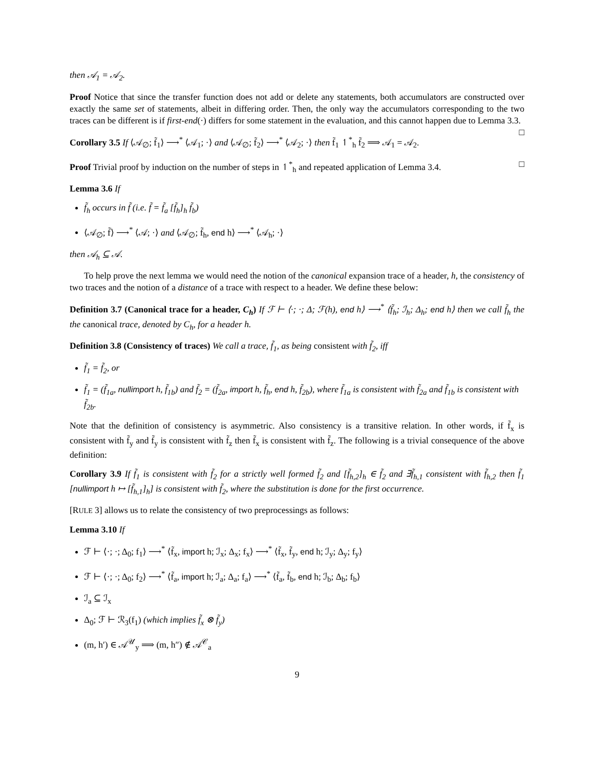then 𝒜<sub>1</sub> = 𝒜<sub>2</sub>.
Proof Notice that since the transfer function does not add or delete any statements, both accumulators are constructed over exactly the same set of statements, albeit in differing order. Then, the only way the accumulators corresponding to the two traces can be different is if first-end(·) differs for some statement in the evaluation, and this cannot happen due to Lemma 3.3. □
Corollary 3.5 If ⟨𝒜<sub>∅</sub>; f̃<sub>1</sub>⟩ ⟶<sup>*</sup> ⟨𝒜<sub>1</sub>; ·⟩ and ⟨𝒜<sub>∅</sub>; f̃<sub>2</sub>⟩ ⟶<sup>*</sup> ⟨𝒜<sub>2</sub>; ·⟩ then f̃<sub>1</sub> ↿<sup>*</sup><sub>h</sub> f̃<sub>2</sub> ⟹ 𝒜<sub>1</sub> = 𝒜<sub>2</sub>.
Proof Trivial proof by induction on the number of steps in ↿<sup>*</sup><sub>h</sub> and repeated application of Lemma 3.4. □
Lemma 3.6 If
f̃<sub>h</sub> occurs in f̃ (i.e. f̃ = f̃<sub>a</sub> [f̃<sub>h</sub>]<sub>h</sub> f̃<sub>b</sub>)
⟨𝒜<sub>∅</sub>; f̃⟩ ⟶<sup>*</sup> ⟨𝒜; ·⟩ and ⟨𝒜<sub>∅</sub>; f̃<sub>h</sub>, end h⟩ ⟶<sup>*</sup> ⟨𝒜<sub>h</sub>; ·⟩
then 𝒜<sub>h</sub> ⊆ 𝒜.
To help prove the next lemma we would need the notion of the canonical expansion trace of a header, h, the consistency of two traces and the notion of a distance of a trace with respect to a header. We define these below:
Definition 3.7 (Canonical trace for a header, C<sub>h</sub>) If ℱ ⊢ ⟨·; ·; Δ; ℱ(h), end h⟩ ⟶<sup>*</sup> ⟨f̃<sub>h</sub>; ℐ<sub>h</sub>; Δ<sub>h</sub>; end h⟩ then we call f̃<sub>h</sub> the the canonical trace, denoted by C<sub>h</sub>, for a header h.
Definition 3.8 (Consistency of traces) We call a trace, f̃<sub>1</sub>, as being consistent with f̃<sub>2</sub>, iff
f̃<sub>1</sub> = f̃<sub>2</sub>, or
f̃<sub>1</sub> = (f̃<sub>1a</sub>, nullimport h, f̃<sub>1b</sub>) and f̃<sub>2</sub> = (f̃<sub>2a</sub>, import h, f̃<sub>h</sub>, end h, f̃<sub>2b</sub>), where f̃<sub>1a</sub> is consistent with f̃<sub>2a</sub> and f̃<sub>1b</sub> is consistent with f̃<sub>2b</sub>.
Note that the definition of consistency is asymmetric. Also consistency is a transitive relation. In other words, if f̃<sub>x</sub> is consistent with f̃<sub>y</sub> and f̃<sub>y</sub> is consistent with f̃<sub>z</sub> then f̃<sub>x</sub> is consistent with f̃<sub>z</sub>. The following is a trivial consequence of the above definition:
Corollary 3.9 If f̃<sub>1</sub> is consistent with f̃<sub>2</sub> for a strictly well formed f̃<sub>2</sub> and [f̃<sub>h,2</sub>]<sub>h</sub> ∈ f̃<sub>2</sub> and ∃f̃<sub>h,1</sub> consistent with f̃<sub>h,2</sub> then f̃<sub>1</sub> [nullimport h ↦ [f̃<sub>h,1</sub>]<sub>h</sub>] is consistent with f̃<sub>2</sub>, where the substitution is done for the first occurrence.
[RULE 3] allows us to relate the consistency of two preprocessings as follows:
Lemma 3.10 If
ℱ ⊢ ⟨·; ·; Δ<sub>0</sub>; f<sub>1</sub>⟩ ⟶<sup>*</sup> ⟨f̃<sub>x</sub>, import h; ℐ<sub>x</sub>; Δ<sub>x</sub>; f<sub>x</sub>⟩ ⟶<sup>*</sup> ⟨f̃<sub>x</sub>, f̃<sub>y</sub>, end h; ℐ<sub>y</sub>; Δ<sub>y</sub>; f<sub>y</sub>⟩
ℱ ⊢ ⟨·; ·; Δ<sub>0</sub>; f<sub>2</sub>⟩ ⟶<sup>*</sup> ⟨f̃<sub>a</sub>, import h; ℐ<sub>a</sub>; Δ<sub>a</sub>; f<sub>a</sub>⟩ ⟶<sup>*</sup> ⟨f̃<sub>a</sub>, f̃<sub>b</sub>, end h; ℐ<sub>b</sub>; Δ<sub>b</sub>; f<sub>b</sub>⟩
ℐ<sub>a</sub> ⊆ ℐ<sub>x</sub>
Δ<sub>0</sub>; ℱ ⊢ ℛ<sub>3</sub>(f<sub>1</sub>) (which implies f̃<sub>x</sub> ⊗ f̃<sub>y</sub>)
(m, h′) ∈ 𝒜<sup>𝒰</sup><sub>y</sub> ⟹ (m, h″) ∉ 𝒜<sup>𝒞</sup><sub>a</sub>
9